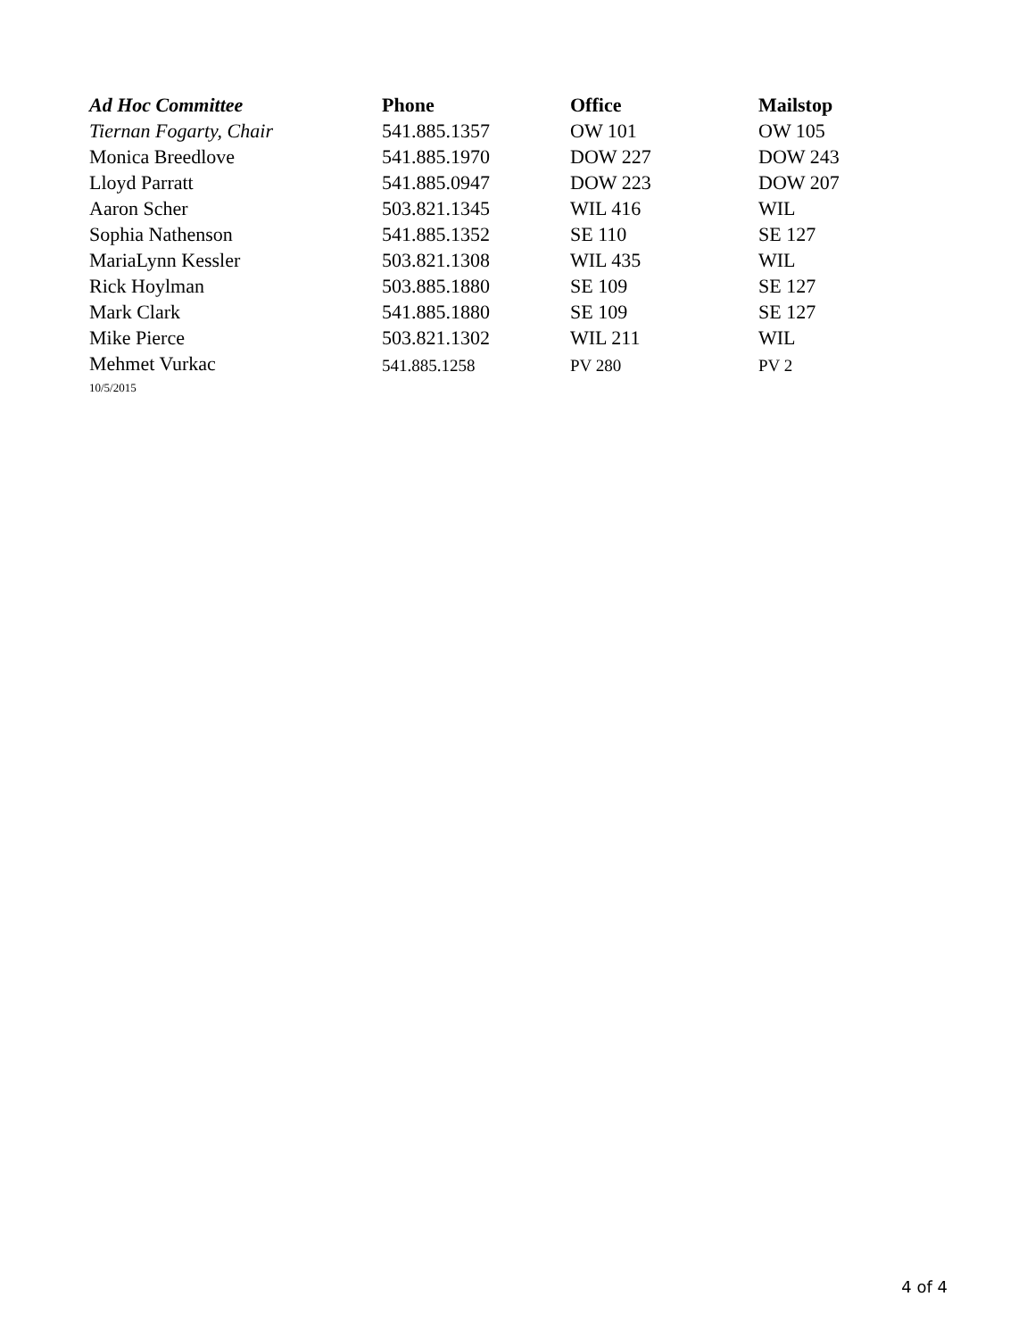| Ad Hoc Committee | Phone | Office | Mailstop |
| --- | --- | --- | --- |
| Tiernan Fogarty, Chair | 541.885.1357 | OW 101 | OW 105 |
| Monica Breedlove | 541.885.1970 | DOW 227 | DOW 243 |
| Lloyd Parratt | 541.885.0947 | DOW 223 | DOW 207 |
| Aaron Scher | 503.821.1345 | WIL 416 | WIL |
| Sophia Nathenson | 541.885.1352 | SE 110 | SE 127 |
| MariaLynn Kessler | 503.821.1308 | WIL 435 | WIL |
| Rick Hoylman | 503.885.1880 | SE 109 | SE 127 |
| Mark Clark | 541.885.1880 | SE 109 | SE 127 |
| Mike Pierce | 503.821.1302 | WIL 211 | WIL |
| Mehmet Vurkac | 541.885.1258 | PV 280 | PV 2 |
| 10/5/2015 | | | |
4 of 4